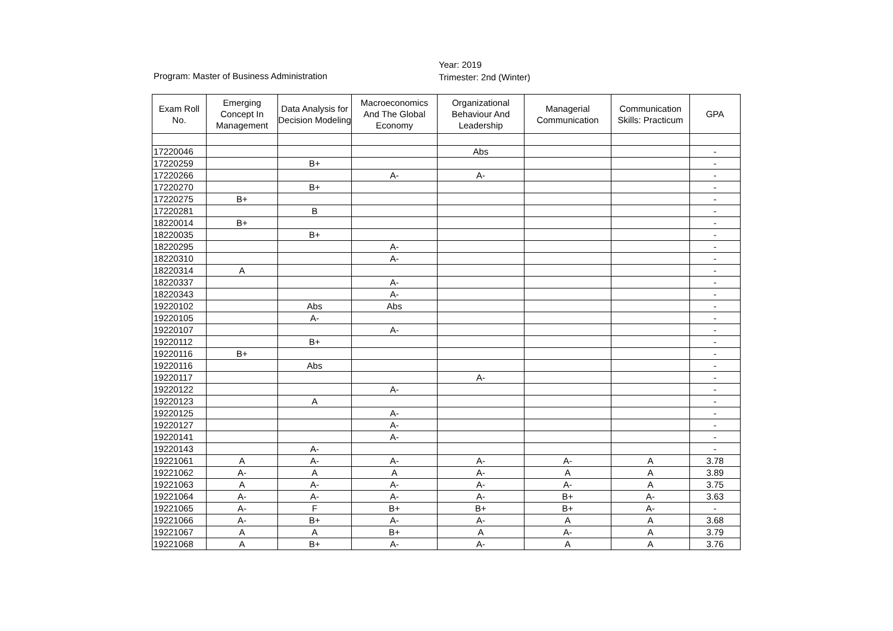Year: 2019
Trimester: 2nd (Winter)
Program: Master of Business Administration
| Exam Roll No. | Emerging Concept In Management | Data Analysis for Decision Modeling | Macroeconomics And The Global Economy | Organizational Behaviour And Leadership | Managerial Communication | Communication Skills: Practicum | GPA |
| --- | --- | --- | --- | --- | --- | --- | --- |
| 17220046 | | | | Abs | | | - |
| 17220259 | | B+ | | | | | - |
| 17220266 | | | A- | A- | | | - |
| 17220270 | | B+ | | | | | - |
| 17220275 | B+ | | | | | | - |
| 17220281 | | B | | | | | - |
| 18220014 | B+ | | | | | | - |
| 18220035 | | B+ | | | | | - |
| 18220295 | | | A- | | | | - |
| 18220310 | | | A- | | | | - |
| 18220314 | A | | | | | | - |
| 18220337 | | | A- | | | | - |
| 18220343 | | | A- | | | | - |
| 19220102 | | Abs | Abs | | | | - |
| 19220105 | | A- | | | | | - |
| 19220107 | | | A- | | | | - |
| 19220112 | | B+ | | | | | - |
| 19220116 | B+ | | | | | | - |
| 19220116 | | Abs | | | | | - |
| 19220117 | | | | A- | | | - |
| 19220122 | | | A- | | | | - |
| 19220123 | | A | | | | | - |
| 19220125 | | | A- | | | | - |
| 19220127 | | | A- | | | | - |
| 19220141 | | | A- | | | | - |
| 19220143 | | A- | | | | | - |
| 19221061 | A | A- | A- | A- | A- | A | 3.78 |
| 19221062 | A- | A | A | A- | A | A | 3.89 |
| 19221063 | A | A- | A- | A- | A- | A | 3.75 |
| 19221064 | A- | A- | A- | A- | B+ | A- | 3.63 |
| 19221065 | A- | F | B+ | B+ | B+ | A- | - |
| 19221066 | A- | B+ | A- | A- | A | A | 3.68 |
| 19221067 | A | A | B+ | A | A- | A | 3.79 |
| 19221068 | A | B+ | A- | A- | A | A | 3.76 |